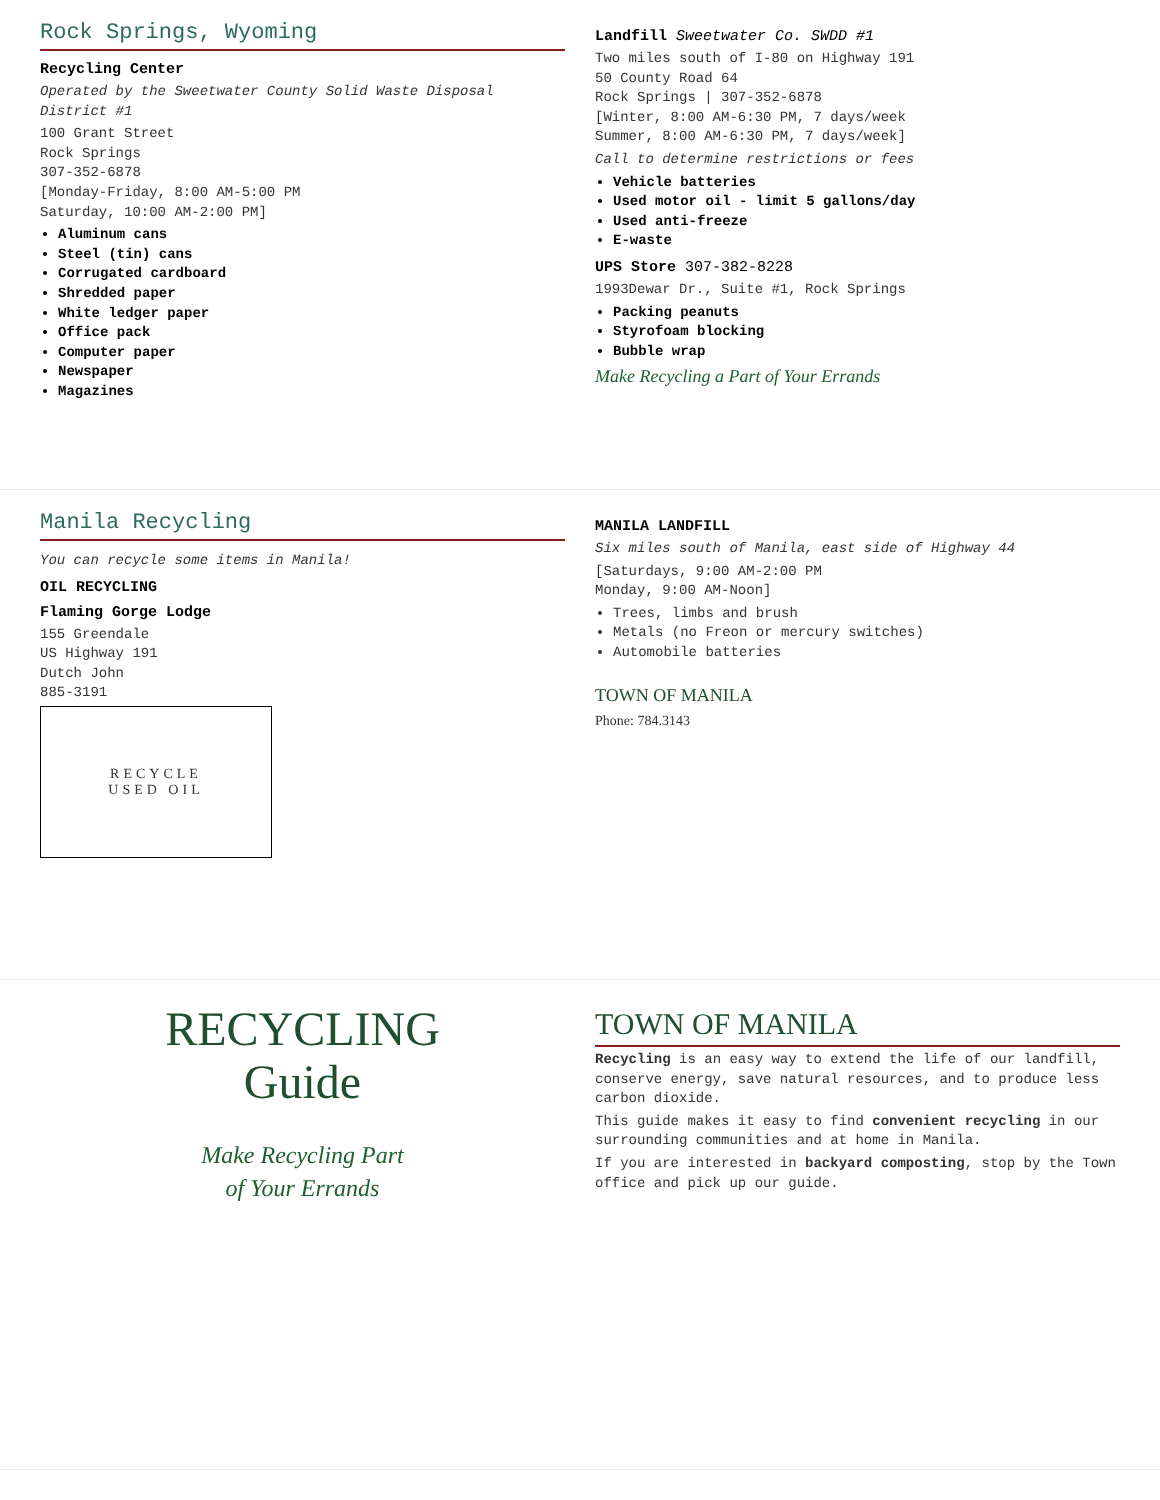Rock Springs, Wyoming
Recycling Center
Operated by the Sweetwater County Solid Waste Disposal District #1
100 Grant Street
Rock Springs
307-352-6878
[Monday-Friday, 8:00 AM-5:00 PM
Saturday, 10:00 AM-2:00 PM]
Aluminum cans
Steel (tin) cans
Corrugated cardboard
Shredded paper
White ledger paper
Office pack
Computer paper
Newspaper
Magazines
Landfill Sweetwater Co. SWDD #1
Two miles south of I-80 on Highway 191
50 County Road 64
Rock Springs | 307-352-6878
[Winter, 8:00 AM-6:30 PM, 7 days/week
Summer, 8:00 AM-6:30 PM, 7 days/week]
Call to determine restrictions or fees
Vehicle batteries
Used motor oil - limit 5 gallons/day
Used anti-freeze
E-waste
UPS Store 307-382-8228
1993Dewar Dr., Suite #1, Rock Springs
Packing peanuts
Styrofoam blocking
Bubble wrap
Make Recycling a Part of Your Errands
Manila Recycling
You can recycle some items in Manila!
OIL RECYCLING
Flaming Gorge Lodge
155 Greendale
US Highway 191
Dutch John
885-3191
RECYCLE
USED OIL
MANILA LANDFILL
Six miles south of Manila, east side of Highway 44
[Saturdays, 9:00 AM-2:00 PM
Monday, 9:00 AM-Noon]
Trees, limbs and brush
Metals (no Freon or mercury switches)
Automobile batteries
TOWN OF MANILA
Phone: 784.3143
RECYCLING
Guide
Make Recycling Part
of Your Errands
TOWN OF MANILA
Recycling is an easy way to extend the life of our landfill, conserve energy, save natural resources, and to produce less carbon dioxide.
This guide makes it easy to find convenient recycling in our surrounding communities and at home in Manila.
If you are interested in backyard composting, stop by the Town office and pick up our guide.